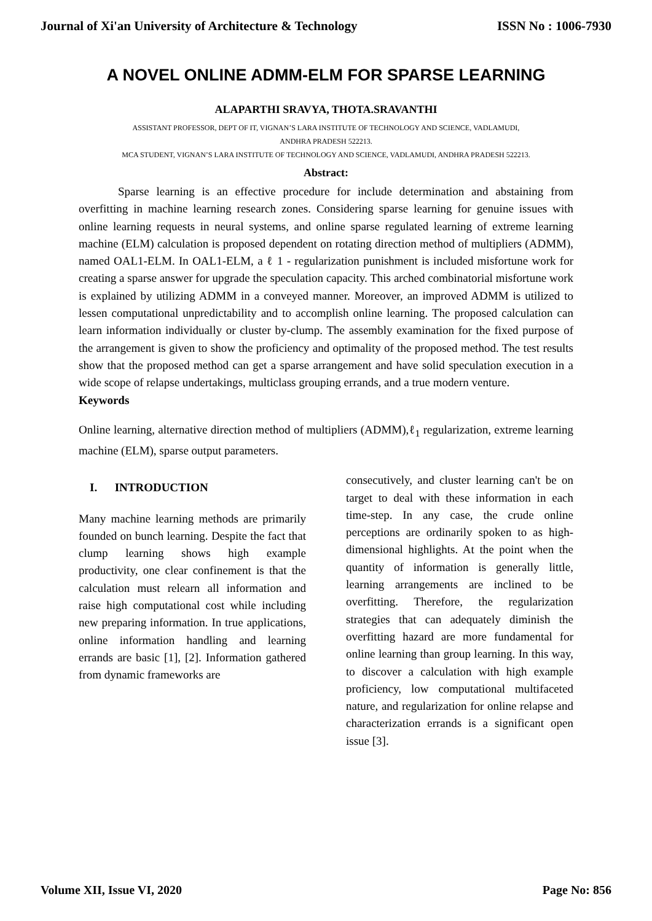Journal of Xi'an University of Architecture & Technology ISSN No : 1006-7930
A NOVEL ONLINE ADMM-ELM FOR SPARSE LEARNING
ALAPARTHI SRAVYA, THOTA.SRAVANTHI
ASSISTANT PROFESSOR, DEPT OF IT, VIGNAN’S LARA INSTITUTE OF TECHNOLOGY AND SCIENCE, VADLAMUDI,
ANDHRA PRADESH 522213.
MCA STUDENT, VIGNAN’S LARA INSTITUTE OF TECHNOLOGY AND SCIENCE, VADLAMUDI, ANDHRA PRADESH 522213.
Abstract:
Sparse learning is an effective procedure for include determination and abstaining from overfitting in machine learning research zones. Considering sparse learning for genuine issues with online learning requests in neural systems, and online sparse regulated learning of extreme learning machine (ELM) calculation is proposed dependent on rotating direction method of multipliers (ADMM), named OAL1-ELM. In OAL1-ELM, a ℓ 1 - regularization punishment is included misfortune work for creating a sparse answer for upgrade the speculation capacity. This arched combinatorial misfortune work is explained by utilizing ADMM in a conveyed manner. Moreover, an improved ADMM is utilized to lessen computational unpredictability and to accomplish online learning. The proposed calculation can learn information individually or cluster by-clump. The assembly examination for the fixed purpose of the arrangement is given to show the proficiency and optimality of the proposed method. The test results show that the proposed method can get a sparse arrangement and have solid speculation execution in a wide scope of relapse undertakings, multiclass grouping errands, and a true modern venture.
Keywords
Online learning, alternative direction method of multipliers (ADMM),ℓ<sub>1</sub> regularization, extreme learning machine (ELM), sparse output parameters.
I. INTRODUCTION
Many machine learning methods are primarily founded on bunch learning. Despite the fact that clump learning shows high example productivity, one clear confinement is that the calculation must relearn all information and raise high computational cost while including new preparing information. In true applications, online information handling and learning errands are basic [1], [2]. Information gathered from dynamic frameworks are
consecutively, and cluster learning can't be on target to deal with these information in each time-step. In any case, the crude online perceptions are ordinarily spoken to as high-dimensional highlights. At the point when the quantity of information is generally little, learning arrangements are inclined to be overfitting. Therefore, the regularization strategies that can adequately diminish the overfitting hazard are more fundamental for online learning than group learning. In this way, to discover a calculation with high example proficiency, low computational multifaceted nature, and regularization for online relapse and characterization errands is a significant open issue [3].
Volume XII, Issue VI, 2020 Page No: 856